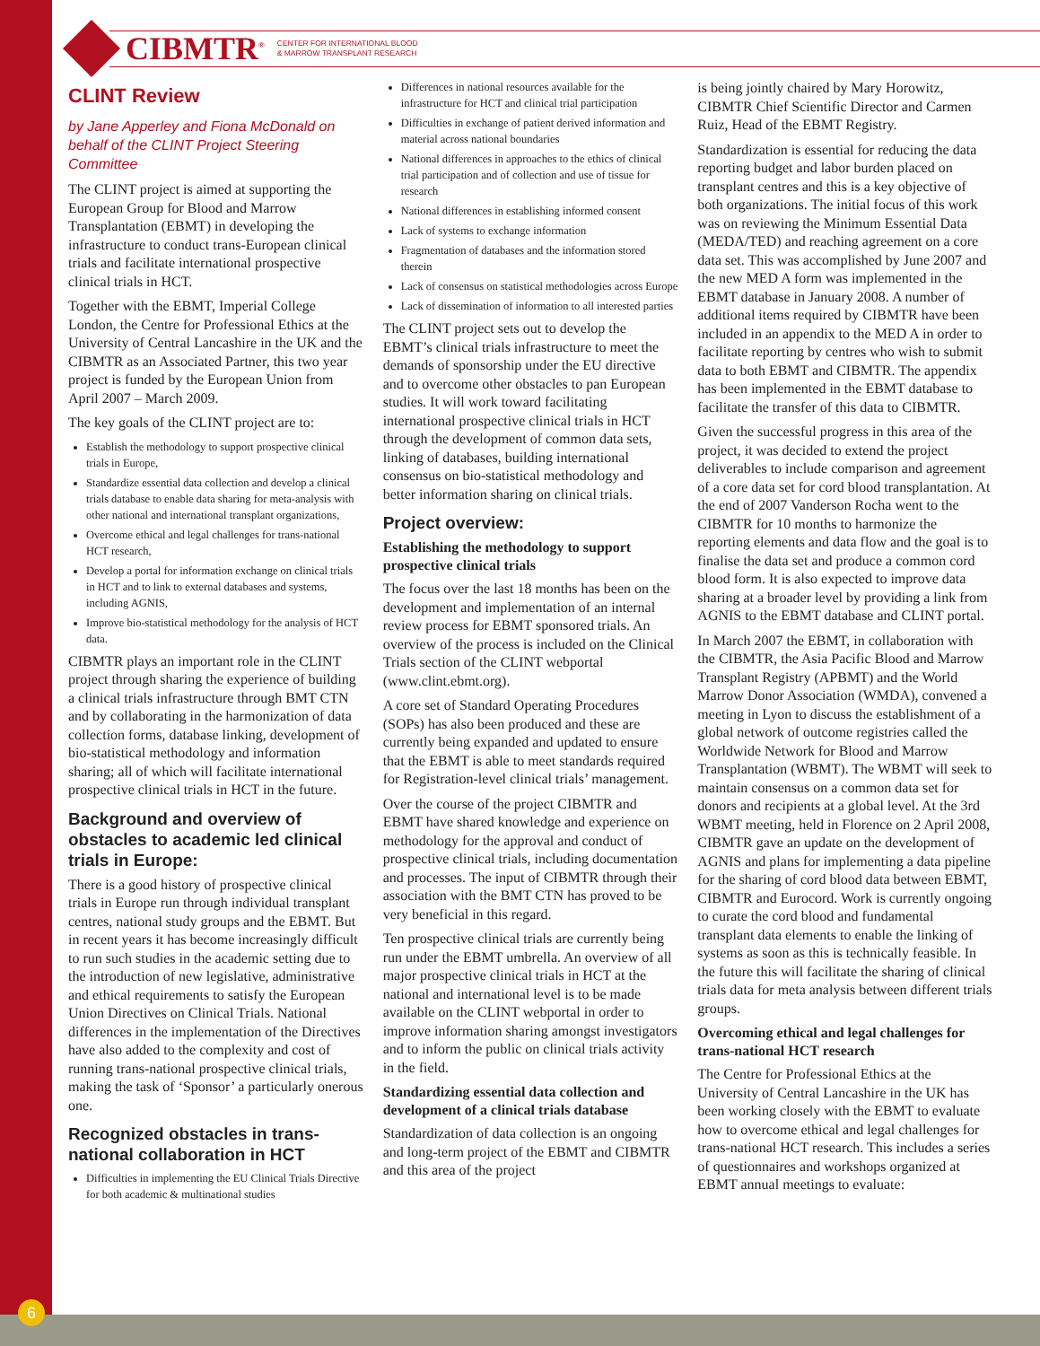6
CIBMTR<sup>®</sup> CENTER FOR INTERNATIONAL BLOOD
& MARROW TRANSPLANT RESEARCH
CLINT Review
by Jane Apperley and Fiona McDonald on behalf of the CLINT Project Steering Committee
The CLINT project is aimed at supporting the European Group for Blood and Marrow Transplantation (EBMT) in developing the infrastructure to conduct trans-European clinical trials and facilitate international prospective clinical trials in HCT.
Together with the EBMT, Imperial College London, the Centre for Professional Ethics at the University of Central Lancashire in the UK and the CIBMTR as an Associated Partner, this two year project is funded by the European Union from April 2007 – March 2009.
The key goals of the CLINT project are to:
Establish the methodology to support prospective clinical trials in Europe,
Standardize essential data collection and develop a clinical trials database to enable data sharing for meta-analysis with other national and international transplant organizations,
Overcome ethical and legal challenges for trans-national HCT research,
Develop a portal for information exchange on clinical trials in HCT and to link to external databases and systems, including AGNIS,
Improve bio-statistical methodology for the analysis of HCT data.
CIBMTR plays an important role in the CLINT project through sharing the experience of building a clinical trials infrastructure through BMT CTN and by collaborating in the harmonization of data collection forms, database linking, development of bio-statistical methodology and information sharing; all of which will facilitate international prospective clinical trials in HCT in the future.
Background and overview of obstacles to academic led clinical trials in Europe:
There is a good history of prospective clinical trials in Europe run through individual transplant centres, national study groups and the EBMT. But in recent years it has become increasingly difficult to run such studies in the academic setting due to the introduction of new legislative, administrative and ethical requirements to satisfy the European Union Directives on Clinical Trials. National differences in the implementation of the Directives have also added to the complexity and cost of running trans-national prospective clinical trials, making the task of ‘Sponsor’ a particularly onerous one.
Recognized obstacles in trans-national collaboration in HCT
Difficulties in implementing the EU Clinical Trials Directive for both academic & multinational studies
Differences in national resources available for the infrastructure for HCT and clinical trial participation
Difficulties in exchange of patient derived information and material across national boundaries
National differences in approaches to the ethics of clinical trial participation and of collection and use of tissue for research
National differences in establishing informed consent
Lack of systems to exchange information
Fragmentation of databases and the information stored therein
Lack of consensus on statistical methodologies across Europe
Lack of dissemination of information to all interested parties
The CLINT project sets out to develop the EBMT’s clinical trials infrastructure to meet the demands of sponsorship under the EU directive and to overcome other obstacles to pan European studies. It will work toward facilitating international prospective clinical trials in HCT through the development of common data sets, linking of databases, building international consensus on bio-statistical methodology and better information sharing on clinical trials.
Project overview:
Establishing the methodology to support prospective clinical trials
The focus over the last 18 months has been on the development and implementation of an internal review process for EBMT sponsored trials. An overview of the process is included on the Clinical Trials section of the CLINT webportal (www.clint.ebmt.org).
A core set of Standard Operating Procedures (SOPs) has also been produced and these are currently being expanded and updated to ensure that the EBMT is able to meet standards required for Registration-level clinical trials’ management.
Over the course of the project CIBMTR and EBMT have shared knowledge and experience on methodology for the approval and conduct of prospective clinical trials, including documentation and processes. The input of CIBMTR through their association with the BMT CTN has proved to be very beneficial in this regard.
Ten prospective clinical trials are currently being run under the EBMT umbrella. An overview of all major prospective clinical trials in HCT at the national and international level is to be made available on the CLINT webportal in order to improve information sharing amongst investigators and to inform the public on clinical trials activity in the field.
Standardizing essential data collection and development of a clinical trials database
Standardization of data collection is an ongoing and long-term project of the EBMT and CIBMTR and this area of the project
is being jointly chaired by Mary Horowitz, CIBMTR Chief Scientific Director and Carmen Ruiz, Head of the EBMT Registry.
Standardization is essential for reducing the data reporting budget and labor burden placed on transplant centres and this is a key objective of both organizations. The initial focus of this work was on reviewing the Minimum Essential Data (MEDA/TED) and reaching agreement on a core data set. This was accomplished by June 2007 and the new MED A form was implemented in the EBMT database in January 2008. A number of additional items required by CIBMTR have been included in an appendix to the MED A in order to facilitate reporting by centres who wish to submit data to both EBMT and CIBMTR. The appendix has been implemented in the EBMT database to facilitate the transfer of this data to CIBMTR.
Given the successful progress in this area of the project, it was decided to extend the project deliverables to include comparison and agreement of a core data set for cord blood transplantation. At the end of 2007 Vanderson Rocha went to the CIBMTR for 10 months to harmonize the reporting elements and data flow and the goal is to finalise the data set and produce a common cord blood form. It is also expected to improve data sharing at a broader level by providing a link from AGNIS to the EBMT database and CLINT portal.
In March 2007 the EBMT, in collaboration with the CIBMTR, the Asia Pacific Blood and Marrow Transplant Registry (APBMT) and the World Marrow Donor Association (WMDA), convened a meeting in Lyon to discuss the establishment of a global network of outcome registries called the Worldwide Network for Blood and Marrow Transplantation (WBMT). The WBMT will seek to maintain consensus on a common data set for donors and recipients at a global level. At the 3rd WBMT meeting, held in Florence on 2 April 2008, CIBMTR gave an update on the development of AGNIS and plans for implementing a data pipeline for the sharing of cord blood data between EBMT, CIBMTR and Eurocord. Work is currently ongoing to curate the cord blood and fundamental transplant data elements to enable the linking of systems as soon as this is technically feasible. In the future this will facilitate the sharing of clinical trials data for meta analysis between different trials groups.
Overcoming ethical and legal challenges for trans-national HCT research
The Centre for Professional Ethics at the University of Central Lancashire in the UK has been working closely with the EBMT to evaluate how to overcome ethical and legal challenges for trans-national HCT research. This includes a series of questionnaires and workshops organized at EBMT annual meetings to evaluate: